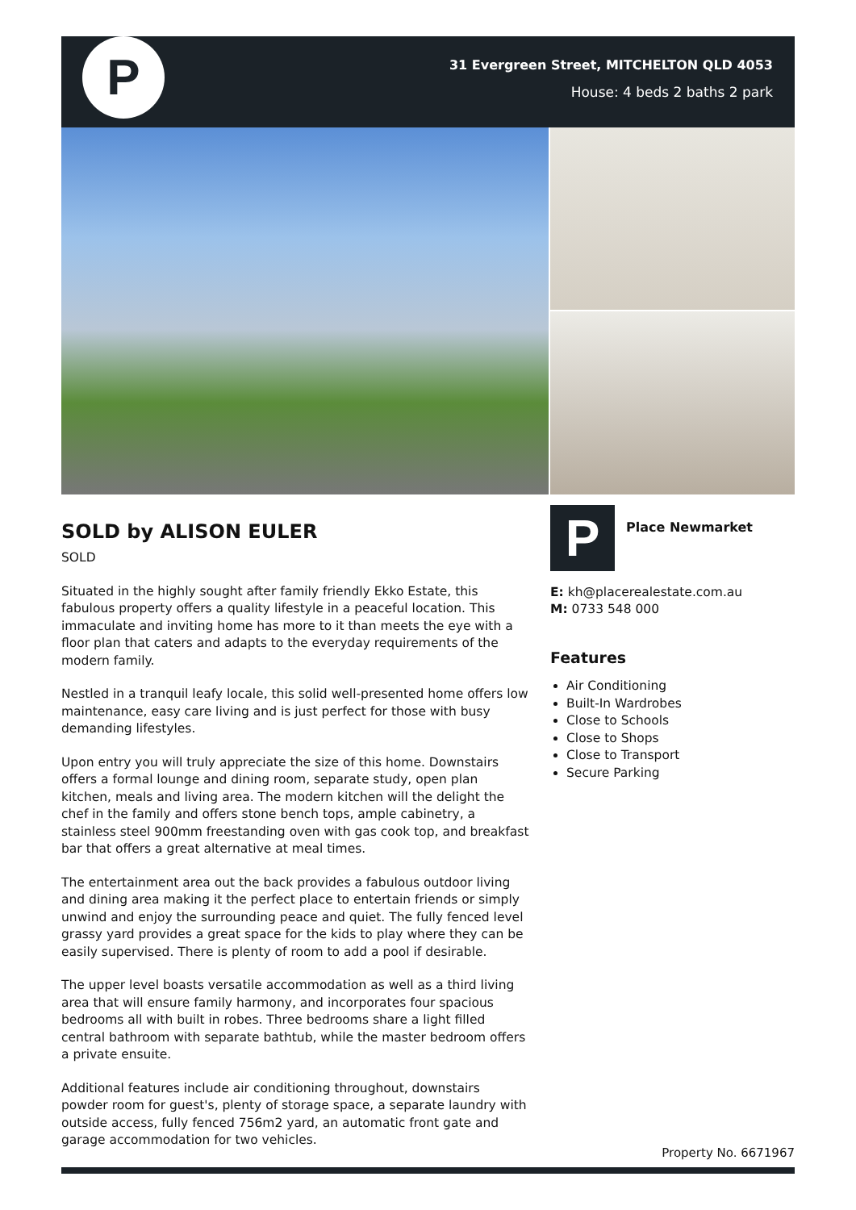P
31 Evergreen Street, MITCHELTON QLD 4053
House: 4 beds 2 baths 2 park
SOLD by ALISON EULER
SOLD
Situated in the highly sought after family friendly Ekko Estate, this fabulous property offers a quality lifestyle in a peaceful location. This immaculate and inviting home has more to it than meets the eye with a floor plan that caters and adapts to the everyday requirements of the modern family.
Nestled in a tranquil leafy locale, this solid well-presented home offers low maintenance, easy care living and is just perfect for those with busy demanding lifestyles.
Upon entry you will truly appreciate the size of this home. Downstairs offers a formal lounge and dining room, separate study, open plan kitchen, meals and living area. The modern kitchen will the delight the chef in the family and offers stone bench tops, ample cabinetry, a stainless steel 900mm freestanding oven with gas cook top, and breakfast bar that offers a great alternative at meal times.
The entertainment area out the back provides a fabulous outdoor living and dining area making it the perfect place to entertain friends or simply unwind and enjoy the surrounding peace and quiet. The fully fenced level grassy yard provides a great space for the kids to play where they can be easily supervised. There is plenty of room to add a pool if desirable.
The upper level boasts versatile accommodation as well as a third living area that will ensure family harmony, and incorporates four spacious bedrooms all with built in robes. Three bedrooms share a light filled central bathroom with separate bathtub, while the master bedroom offers a private ensuite.
Additional features include air conditioning throughout, downstairs powder room for guest's, plenty of storage space, a separate laundry with outside access, fully fenced 756m2 yard, an automatic front gate and garage accommodation for two vehicles.
P
Place Newmarket
E: kh@placerealestate.com.au
M: 0733 548 000
Features
Air Conditioning
Built-In Wardrobes
Close to Schools
Close to Shops
Close to Transport
Secure Parking
Property No. 6671967